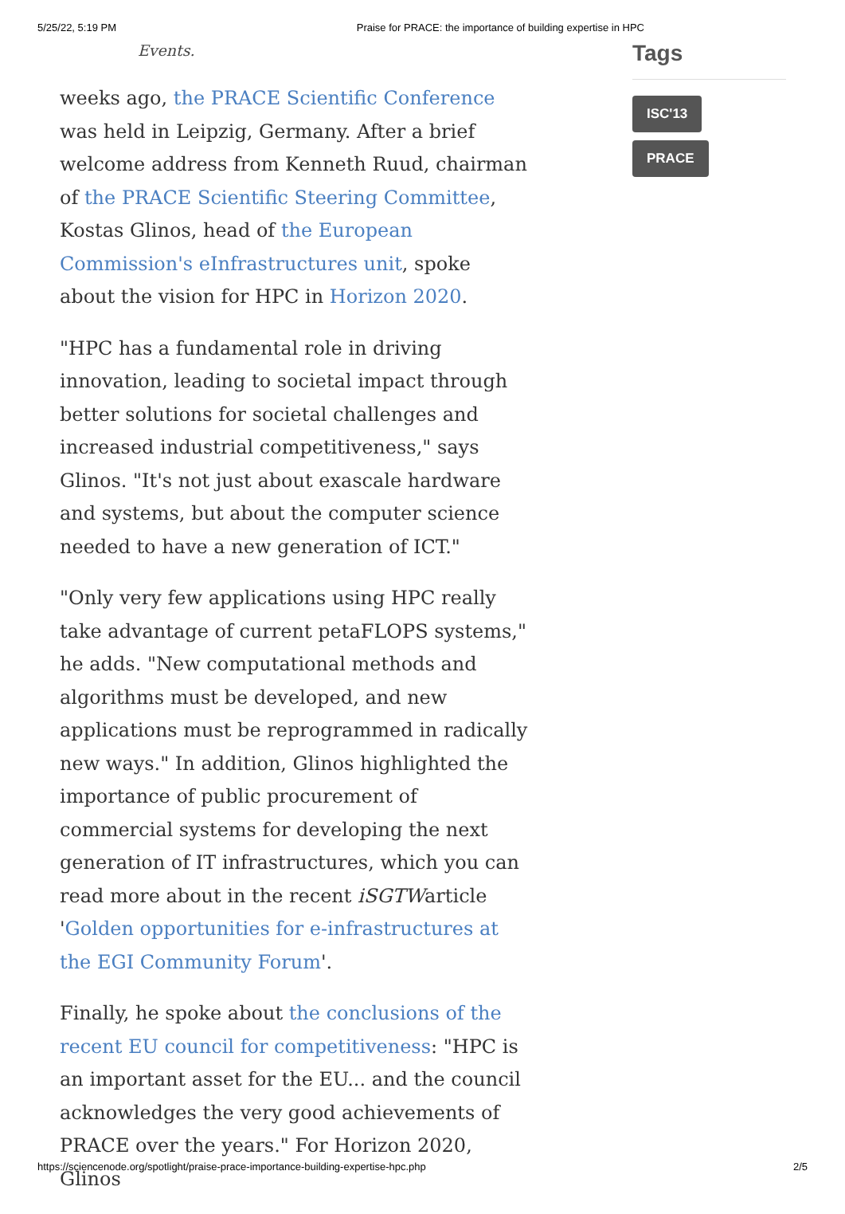5/25/22, 5:19 PM Praise for PRACE: the importance of building expertise in HPC
Events.
weeks ago, the PRACE Scientific Conference was held in Leipzig, Germany. After a brief welcome address from Kenneth Ruud, chairman of the PRACE Scientific Steering Committee, Kostas Glinos, head of the European Commission's eInfrastructures unit, spoke about the vision for HPC in Horizon 2020.
"HPC has a fundamental role in driving innovation, leading to societal impact through better solutions for societal challenges and increased industrial competitiveness," says Glinos. "It's not just about exascale hardware and systems, but about the computer science needed to have a new generation of ICT."
"Only very few applications using HPC really take advantage of current petaFLOPS systems," he adds. "New computational methods and algorithms must be developed, and new applications must be reprogrammed in radically new ways." In addition, Glinos highlighted the importance of public procurement of commercial systems for developing the next generation of IT infrastructures, which you can read more about in the recent iSGTWarticle 'Golden opportunities for e-infrastructures at the EGI Community Forum'.
Finally, he spoke about the conclusions of the recent EU council for competitiveness: "HPC is an important asset for the EU... and the council acknowledges the very good achievements of PRACE over the years." For Horizon 2020, Glinos
Tags
ISC'13
PRACE
https://sciencenode.org/spotlight/praise-prace-importance-building-expertise-hpc.php 2/5